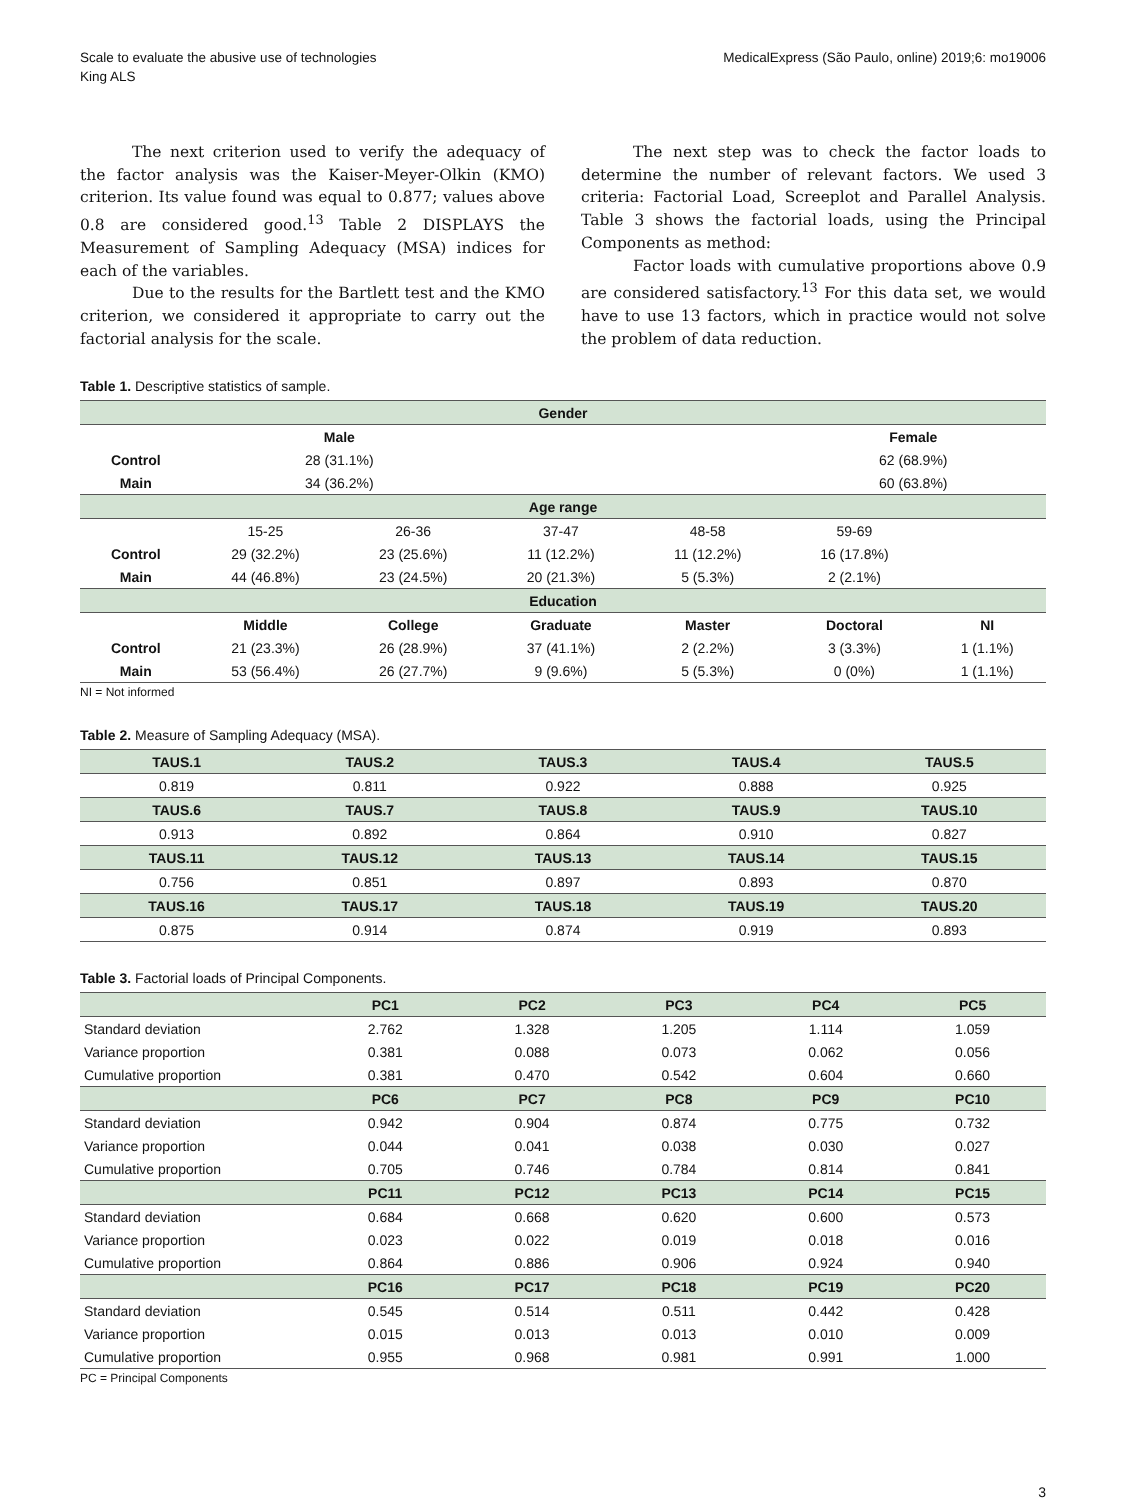Scale to evaluate the abusive use of technologies
King ALS
MedicalExpress (São Paulo, online) 2019;6: mo19006
The next criterion used to verify the adequacy of the factor analysis was the Kaiser-Meyer-Olkin (KMO) criterion. Its value found was equal to 0.877; values above 0.8 are considered good.<sup>13</sup> Table 2 DISPLAYS the Measurement of Sampling Adequacy (MSA) indices for each of the variables.
Due to the results for the Bartlett test and the KMO criterion, we considered it appropriate to carry out the factorial analysis for the scale.
The next step was to check the factor loads to determine the number of relevant factors. We used 3 criteria: Factorial Load, Screeplot and Parallel Analysis. Table 3 shows the factorial loads, using the Principal Components as method:
Factor loads with cumulative proportions above 0.9 are considered satisfactory.<sup>13</sup> For this data set, we would have to use 13 factors, which in practice would not solve the problem of data reduction.
Table 1. Descriptive statistics of sample.
| Gender | | | | | | |
| --- | --- | --- | --- | --- | --- | --- |
| | Male | | | | Female | |
| Control | 28 (31.1%) | | | | 62 (68.9%) | |
| Main | 34 (36.2%) | | | | 60 (63.8%) | |
| Age range | | | | | | |
| | 15-25 | 26-36 | 37-47 | 48-58 | 59-69 | |
| Control | 29 (32.2%) | 23 (25.6%) | 11 (12.2%) | 11 (12.2%) | 16 (17.8%) | |
| Main | 44 (46.8%) | 23 (24.5%) | 20 (21.3%) | 5 (5.3%) | 2 (2.1%) | |
| Education | | | | | | |
| | Middle | College | Graduate | Master | Doctoral | NI |
| Control | 21 (23.3%) | 26 (28.9%) | 37 (41.1%) | 2 (2.2%) | 3 (3.3%) | 1 (1.1%) |
| Main | 53 (56.4%) | 26 (27.7%) | 9 (9.6%) | 5 (5.3%) | 0 (0%) | 1 (1.1%) |
NI = Not informed
Table 2. Measure of Sampling Adequacy (MSA).
| TAUS.1 | TAUS.2 | TAUS.3 | TAUS.4 | TAUS.5 |
| --- | --- | --- | --- | --- |
| 0.819 | 0.811 | 0.922 | 0.888 | 0.925 |
| TAUS.6 | TAUS.7 | TAUS.8 | TAUS.9 | TAUS.10 |
| 0.913 | 0.892 | 0.864 | 0.910 | 0.827 |
| TAUS.11 | TAUS.12 | TAUS.13 | TAUS.14 | TAUS.15 |
| 0.756 | 0.851 | 0.897 | 0.893 | 0.870 |
| TAUS.16 | TAUS.17 | TAUS.18 | TAUS.19 | TAUS.20 |
| 0.875 | 0.914 | 0.874 | 0.919 | 0.893 |
Table 3. Factorial loads of Principal Components.
| | PC1 | PC2 | PC3 | PC4 | PC5 |
| --- | --- | --- | --- | --- | --- |
| Standard deviation | 2.762 | 1.328 | 1.205 | 1.114 | 1.059 |
| Variance proportion | 0.381 | 0.088 | 0.073 | 0.062 | 0.056 |
| Cumulative proportion | 0.381 | 0.470 | 0.542 | 0.604 | 0.660 |
| | PC6 | PC7 | PC8 | PC9 | PC10 |
| Standard deviation | 0.942 | 0.904 | 0.874 | 0.775 | 0.732 |
| Variance proportion | 0.044 | 0.041 | 0.038 | 0.030 | 0.027 |
| Cumulative proportion | 0.705 | 0.746 | 0.784 | 0.814 | 0.841 |
| | PC11 | PC12 | PC13 | PC14 | PC15 |
| Standard deviation | 0.684 | 0.668 | 0.620 | 0.600 | 0.573 |
| Variance proportion | 0.023 | 0.022 | 0.019 | 0.018 | 0.016 |
| Cumulative proportion | 0.864 | 0.886 | 0.906 | 0.924 | 0.940 |
| | PC16 | PC17 | PC18 | PC19 | PC20 |
| Standard deviation | 0.545 | 0.514 | 0.511 | 0.442 | 0.428 |
| Variance proportion | 0.015 | 0.013 | 0.013 | 0.010 | 0.009 |
| Cumulative proportion | 0.955 | 0.968 | 0.981 | 0.991 | 1.000 |
PC = Principal Components
3